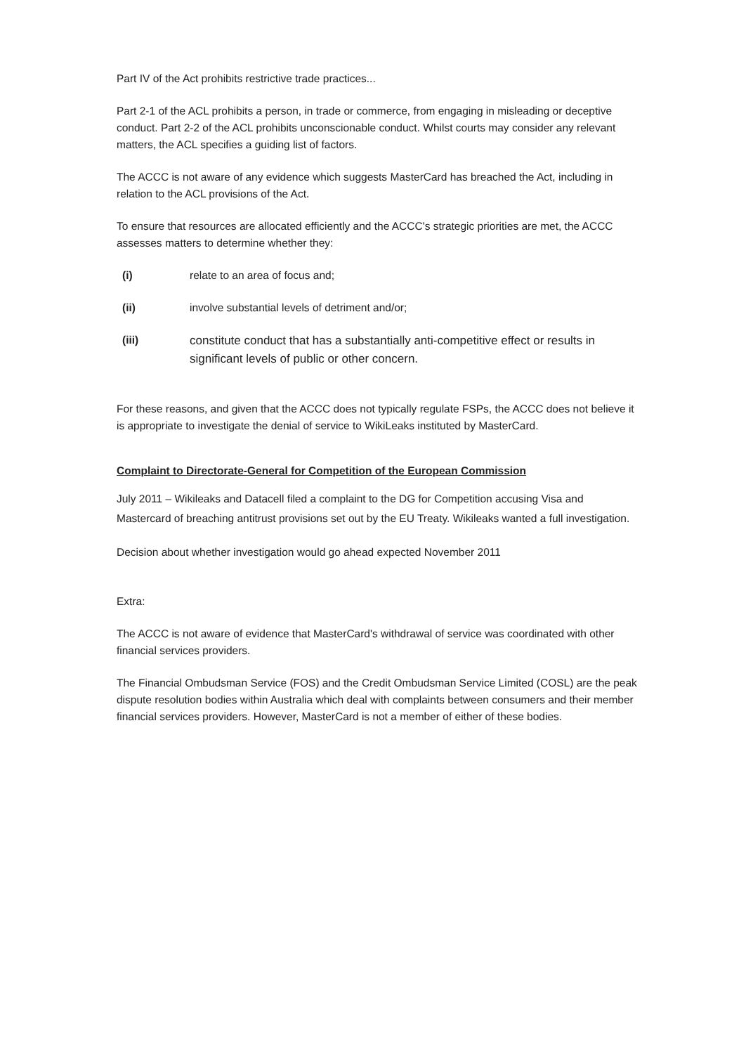Part IV of the Act prohibits restrictive trade practices...
Part 2-1 of the ACL prohibits a person, in trade or commerce, from engaging in misleading or deceptive conduct. Part 2-2 of the ACL prohibits unconscionable conduct. Whilst courts may consider any relevant matters, the ACL specifies a guiding list of factors.
The ACCC is not aware of any evidence which suggests MasterCard has breached the Act, including in relation to the ACL provisions of the Act.
To ensure that resources are allocated efficiently and the ACCC's strategic priorities are met, the ACCC assesses matters to determine whether they:
(i) relate to an area of focus and;
(ii) involve substantial levels of detriment and/or;
(iii)
constitute conduct that has a substantially anti-competitive effect or results in significant levels of public or other concern.
For these reasons, and given that the ACCC does not typically regulate FSPs, the ACCC does not believe it is appropriate to investigate the denial of service to WikiLeaks instituted by MasterCard.
Complaint to Directorate-General for Competition of the European Commission
July 2011 – Wikileaks and Datacell filed a complaint to the DG for Competition accusing Visa and Mastercard of breaching antitrust provisions set out by the EU Treaty. Wikileaks wanted a full investigation.
Decision about whether investigation would go ahead expected November 2011
Extra:
The ACCC is not aware of evidence that MasterCard's withdrawal of service was coordinated with other financial services providers.
The Financial Ombudsman Service (FOS) and the Credit Ombudsman Service Limited (COSL) are the peak dispute resolution bodies within Australia which deal with complaints between consumers and their member financial services providers. However, MasterCard is not a member of either of these bodies.